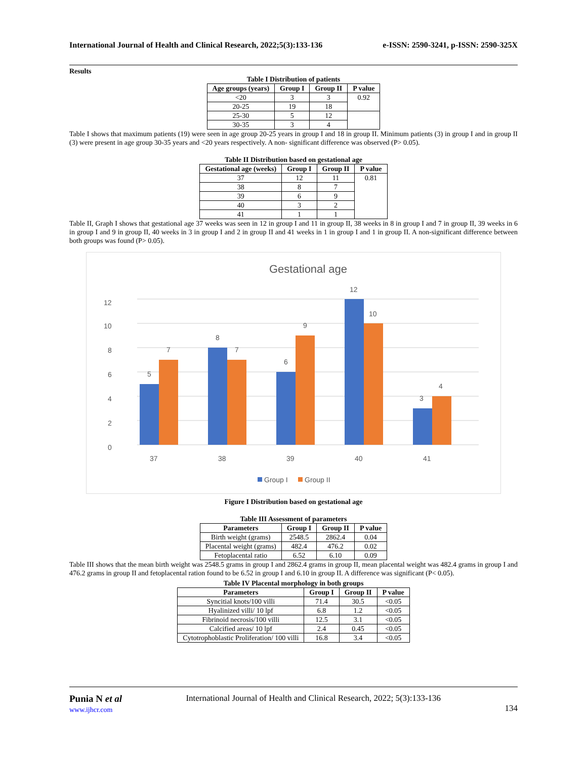International Journal of Health and Clinical Research, 2022;5(3):133-136 e-ISSN: 2590-3241, p-ISSN: 2590-325X
Results
Table I Distribution of patients
| Age groups (years) | Group I | Group II | P value |
| --- | --- | --- | --- |
| <20 | 3 | 3 | 0.92 |
| 20-25 | 19 | 18 | |
| 25-30 | 5 | 12 | |
| 30-35 | 3 | 4 | |
Table I shows that maximum patients (19) were seen in age group 20-25 years in group I and 18 in group II. Minimum patients (3) in group I and in group II (3) were present in age group 30-35 years and <20 years respectively. A non- significant difference was observed (P> 0.05).
Table II Distribution based on gestational age
| Gestational age (weeks) | Group I | Group II | P value |
| --- | --- | --- | --- |
| 37 | 12 | 11 | 0.81 |
| 38 | 8 | 7 | |
| 39 | 6 | 9 | |
| 40 | 3 | 2 | |
| 41 | 1 | 1 | |
Table II, Graph I shows that gestational age 37 weeks was seen in 12 in group I and 11 in group II, 38 weeks in 8 in group I and 7 in group II, 39 weeks in 6 in group I and 9 in group II, 40 weeks in 3 in group I and 2 in group II and 41 weeks in 1 in group I and 1 in group II. A non-significant difference between both groups was found (P> 0.05).
Gestational age
0
2
4
6
8
10
12
5
7
8
7
6
9
12
10
3
4
37
38
39
40
41
Group I
Group II
Figure I Distribution based on gestational age
Table III Assessment of parameters
| Parameters | Group I | Group II | P value |
| --- | --- | --- | --- |
| Birth weight (grams) | 2548.5 | 2862.4 | 0.04 |
| Placental weight (grams) | 482.4 | 476.2 | 0.02 |
| Fetoplacental ratio | 6.52 | 6.10 | 0.09 |
Table III shows that the mean birth weight was 2548.5 grams in group I and 2862.4 grams in group II, mean placental weight was 482.4 grams in group I and 476.2 grams in group II and fetoplacental ration found to be 6.52 in group I and 6.10 in group II. A difference was significant (P< 0.05).
Table IV Placental morphology in both groups
| Parameters | Group I | Group II | P value |
| --- | --- | --- | --- |
| Syncitial knots/100 villi | 71.4 | 30.5 | <0.05 |
| Hyalinized villi/ 10 lpf | 6.8 | 1.2 | <0.05 |
| Fibrinoid necrosis/100 villi | 12.5 | 3.1 | <0.05 |
| Calcified areas/ 10 lpf | 2.4 | 0.45 | <0.05 |
| Cytotrophoblastic Proliferation/ 100 villi | 16.8 | 3.4 | <0.05 |
Punia N et al
www.ijhcr.com
International Journal of Health and Clinical Research, 2022; 5(3):133-136
134